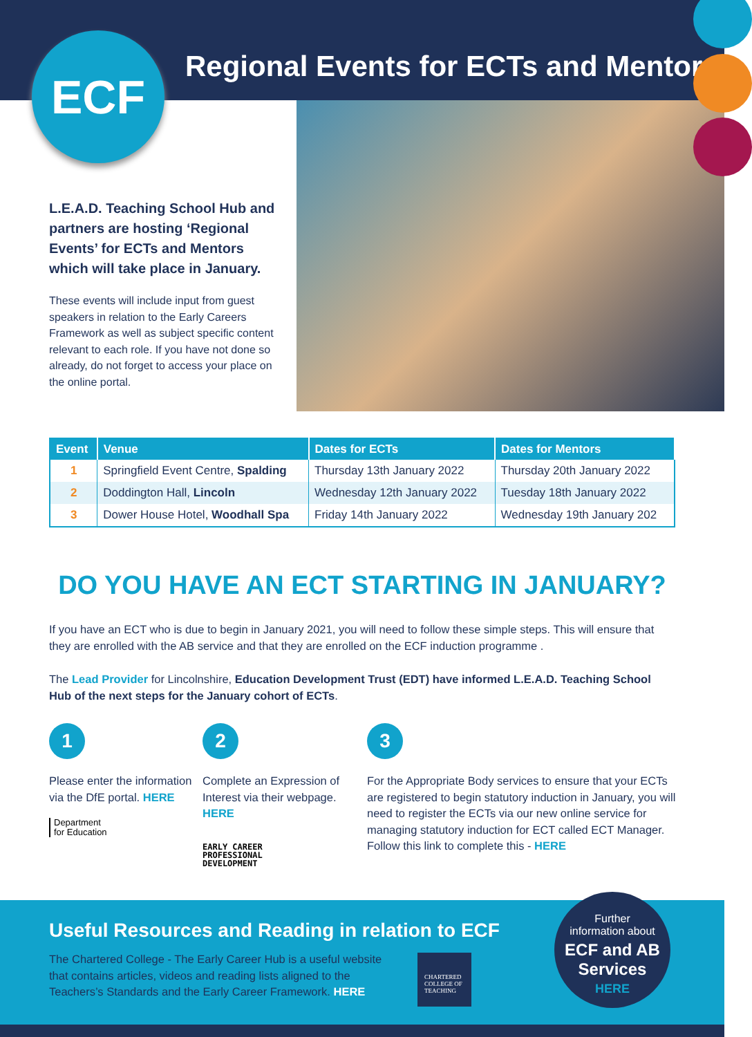Regional Events for ECTs and Mentors
ECF
L.E.A.D. Teaching School Hub and partners are hosting ‘Regional Events’ for ECTs and Mentors which will take place in January.
These events will include input from guest speakers in relation to the Early Careers Framework as well as subject specific content relevant to each role. If you have not done so already, do not forget to access your place on the online portal.
| Event | Venue | Dates for ECTs | Dates for Mentors |
| --- | --- | --- | --- |
| 1 | Springfield Event Centre, Spalding | Thursday 13th January 2022 | Thursday 20th January 2022 |
| 2 | Doddington Hall, Lincoln | Wednesday 12th January 2022 | Tuesday 18th January 2022 |
| 3 | Dower House Hotel, Woodhall Spa | Friday 14th January 2022 | Wednesday 19th January 202 |
DO YOU HAVE AN ECT STARTING IN JANUARY?
If you have an ECT who is due to begin in January 2021, you will need to follow these simple steps. This will ensure that they are enrolled with the AB service and that they are enrolled on the ECF induction programme .
The Lead Provider for Lincolnshire, Education Development Trust (EDT) have informed L.E.A.D. Teaching School Hub of the next steps for the January cohort of ECTs.
1
Please enter the information via the DfE portal. HERE
Department
for Education
2
Complete an Expression of Interest via their webpage. HERE
EARLY CAREER
PROFESSIONAL
DEVELOPMENT
3
For the Appropriate Body services to ensure that your ECTs are registered to begin statutory induction in January, you will need to register the ECTs via our new online service for managing statutory induction for ECT called ECT Manager. Follow this link to complete this - HERE
Useful Resources and Reading in relation to ECF
The Chartered College - The Early Career Hub is a useful website that contains articles, videos and reading lists aligned to the Teachers’s Standards and the Early Career Framework. HERE
CHARTERED
COLLEGE OF
TEACHING
Further
information about
ECF and AB
Services
HERE